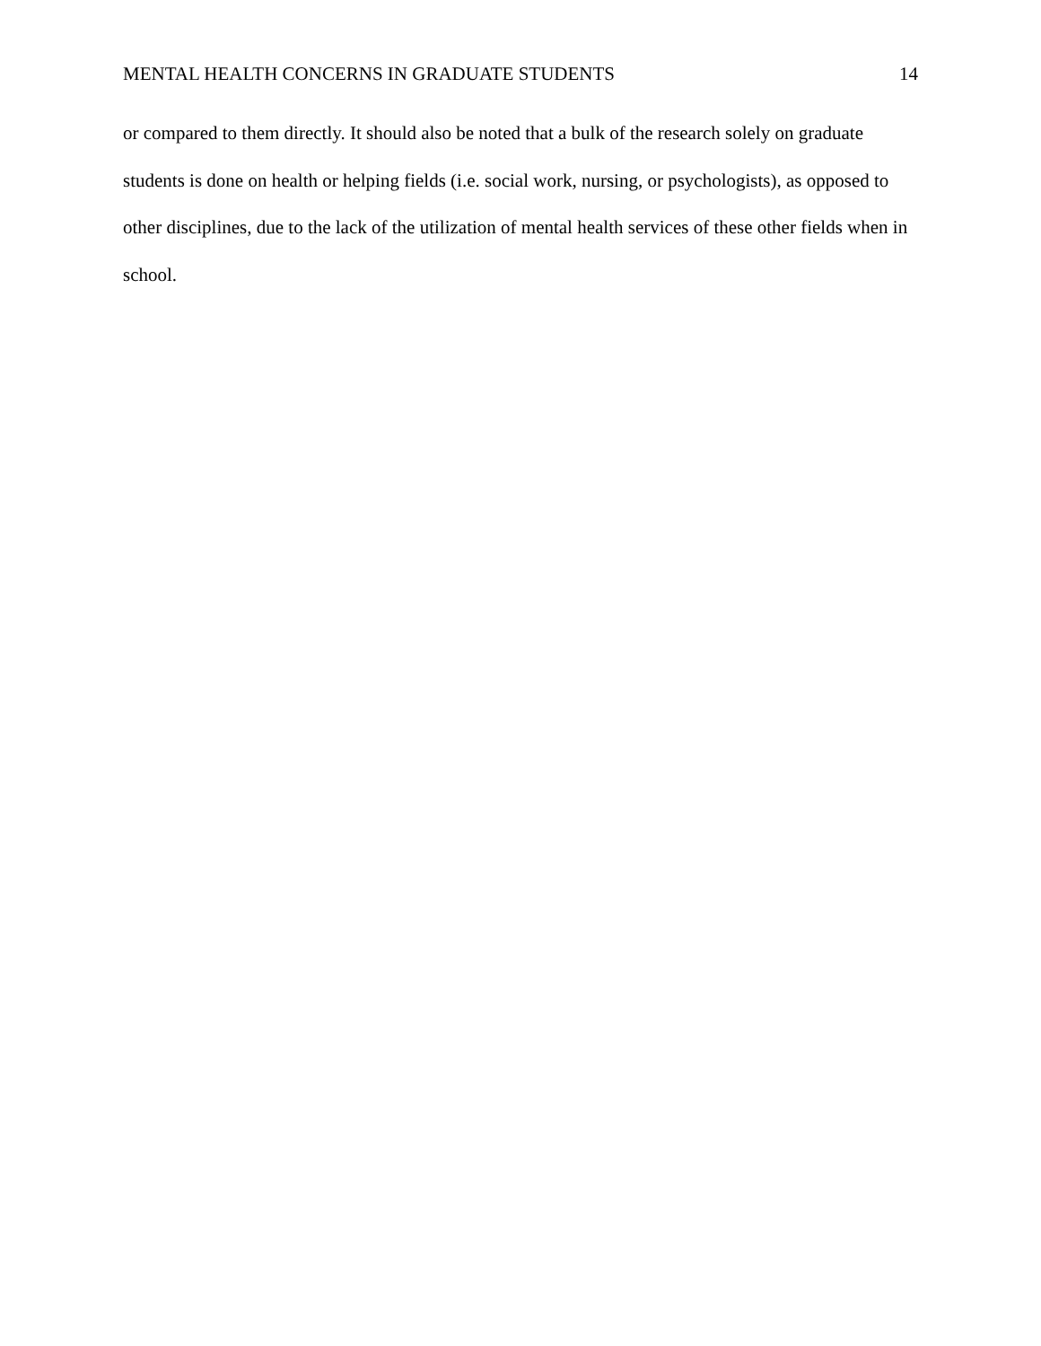MENTAL HEALTH CONCERNS IN GRADUATE STUDENTS 14
or compared to them directly. It should also be noted that a bulk of the research solely on graduate students is done on health or helping fields (i.e. social work, nursing, or psychologists), as opposed to other disciplines, due to the lack of the utilization of mental health services of these other fields when in school.